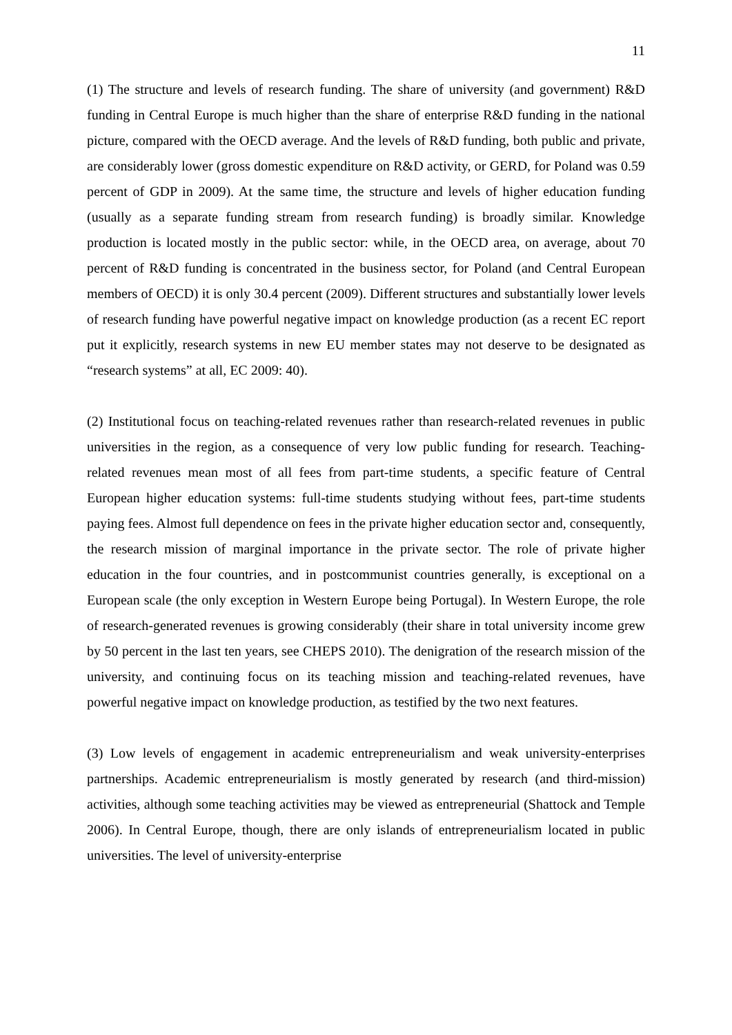11
(1) The structure and levels of research funding. The share of university (and government) R&D funding in Central Europe is much higher than the share of enterprise R&D funding in the national picture, compared with the OECD average. And the levels of R&D funding, both public and private, are considerably lower (gross domestic expenditure on R&D activity, or GERD, for Poland was 0.59 percent of GDP in 2009). At the same time, the structure and levels of higher education funding (usually as a separate funding stream from research funding) is broadly similar. Knowledge production is located mostly in the public sector: while, in the OECD area, on average, about 70 percent of R&D funding is concentrated in the business sector, for Poland (and Central European members of OECD) it is only 30.4 percent (2009). Different structures and substantially lower levels of research funding have powerful negative impact on knowledge production (as a recent EC report put it explicitly, research systems in new EU member states may not deserve to be designated as “research systems” at all, EC 2009: 40).
(2) Institutional focus on teaching-related revenues rather than research-related revenues in public universities in the region, as a consequence of very low public funding for research. Teaching-related revenues mean most of all fees from part-time students, a specific feature of Central European higher education systems: full-time students studying without fees, part-time students paying fees. Almost full dependence on fees in the private higher education sector and, consequently, the research mission of marginal importance in the private sector. The role of private higher education in the four countries, and in postcommunist countries generally, is exceptional on a European scale (the only exception in Western Europe being Portugal). In Western Europe, the role of research-generated revenues is growing considerably (their share in total university income grew by 50 percent in the last ten years, see CHEPS 2010). The denigration of the research mission of the university, and continuing focus on its teaching mission and teaching-related revenues, have powerful negative impact on knowledge production, as testified by the two next features.
(3) Low levels of engagement in academic entrepreneurialism and weak university-enterprises partnerships. Academic entrepreneurialism is mostly generated by research (and third-mission) activities, although some teaching activities may be viewed as entrepreneurial (Shattock and Temple 2006). In Central Europe, though, there are only islands of entrepreneurialism located in public universities. The level of university-enterprise